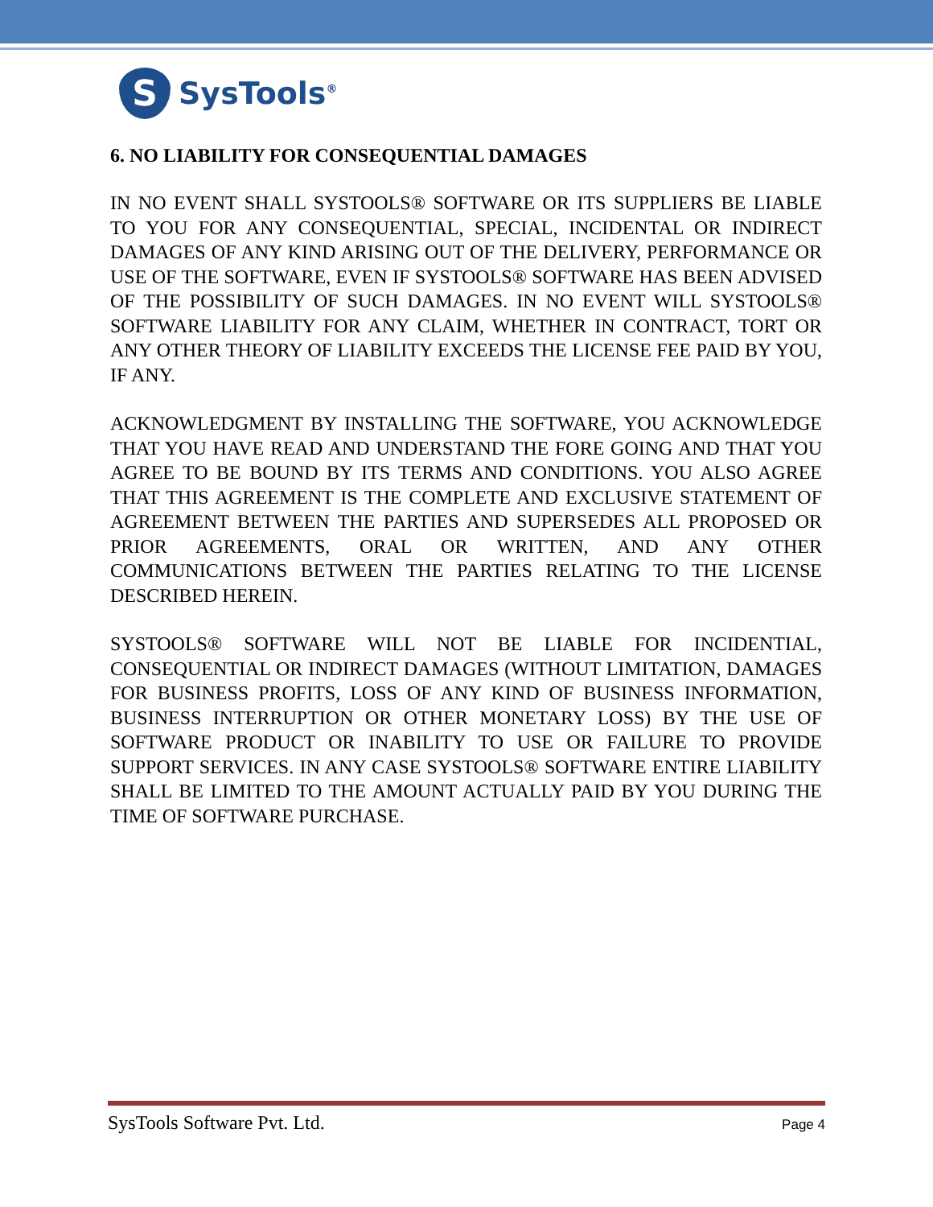S
SysTools<sup>®</sup>
6. NO LIABILITY FOR CONSEQUENTIAL DAMAGES
IN NO EVENT SHALL SYSTOOLS® SOFTWARE OR ITS SUPPLIERS BE LIABLE TO YOU FOR ANY CONSEQUENTIAL, SPECIAL, INCIDENTAL OR INDIRECT DAMAGES OF ANY KIND ARISING OUT OF THE DELIVERY, PERFORMANCE OR USE OF THE SOFTWARE, EVEN IF SYSTOOLS® SOFTWARE HAS BEEN ADVISED OF THE POSSIBILITY OF SUCH DAMAGES. IN NO EVENT WILL SYSTOOLS® SOFTWARE LIABILITY FOR ANY CLAIM, WHETHER IN CONTRACT, TORT OR ANY OTHER THEORY OF LIABILITY EXCEEDS THE LICENSE FEE PAID BY YOU, IF ANY.
ACKNOWLEDGMENT BY INSTALLING THE SOFTWARE, YOU ACKNOWLEDGE THAT YOU HAVE READ AND UNDERSTAND THE FORE GOING AND THAT YOU AGREE TO BE BOUND BY ITS TERMS AND CONDITIONS. YOU ALSO AGREE THAT THIS AGREEMENT IS THE COMPLETE AND EXCLUSIVE STATEMENT OF AGREEMENT BETWEEN THE PARTIES AND SUPERSEDES ALL PROPOSED OR PRIOR AGREEMENTS, ORAL OR WRITTEN, AND ANY OTHER COMMUNICATIONS BETWEEN THE PARTIES RELATING TO THE LICENSE DESCRIBED HEREIN.
SYSTOOLS® SOFTWARE WILL NOT BE LIABLE FOR INCIDENTIAL, CONSEQUENTIAL OR INDIRECT DAMAGES (WITHOUT LIMITATION, DAMAGES FOR BUSINESS PROFITS, LOSS OF ANY KIND OF BUSINESS INFORMATION, BUSINESS INTERRUPTION OR OTHER MONETARY LOSS) BY THE USE OF SOFTWARE PRODUCT OR INABILITY TO USE OR FAILURE TO PROVIDE SUPPORT SERVICES. IN ANY CASE SYSTOOLS® SOFTWARE ENTIRE LIABILITY SHALL BE LIMITED TO THE AMOUNT ACTUALLY PAID BY YOU DURING THE TIME OF SOFTWARE PURCHASE.
SysTools Software Pvt. Ltd. Page 4